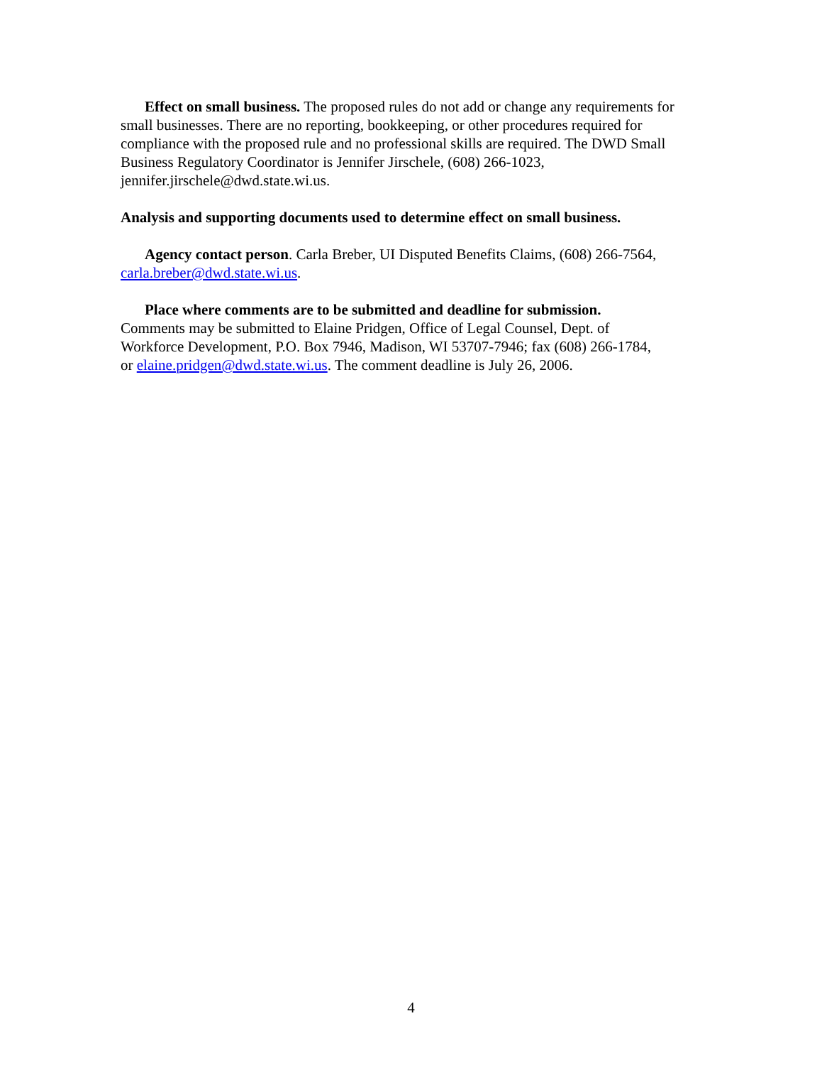Effect on small business. The proposed rules do not add or change any requirements for small businesses. There are no reporting, bookkeeping, or other procedures required for compliance with the proposed rule and no professional skills are required. The DWD Small Business Regulatory Coordinator is Jennifer Jirschele, (608) 266-1023, jennifer.jirschele@dwd.state.wi.us.
Analysis and supporting documents used to determine effect on small business.
Agency contact person. Carla Breber, UI Disputed Benefits Claims, (608) 266-7564, carla.breber@dwd.state.wi.us.
Place where comments are to be submitted and deadline for submission. Comments may be submitted to Elaine Pridgen, Office of Legal Counsel, Dept. of Workforce Development, P.O. Box 7946, Madison, WI 53707-7946; fax (608) 266-1784, or elaine.pridgen@dwd.state.wi.us. The comment deadline is July 26, 2006.
4